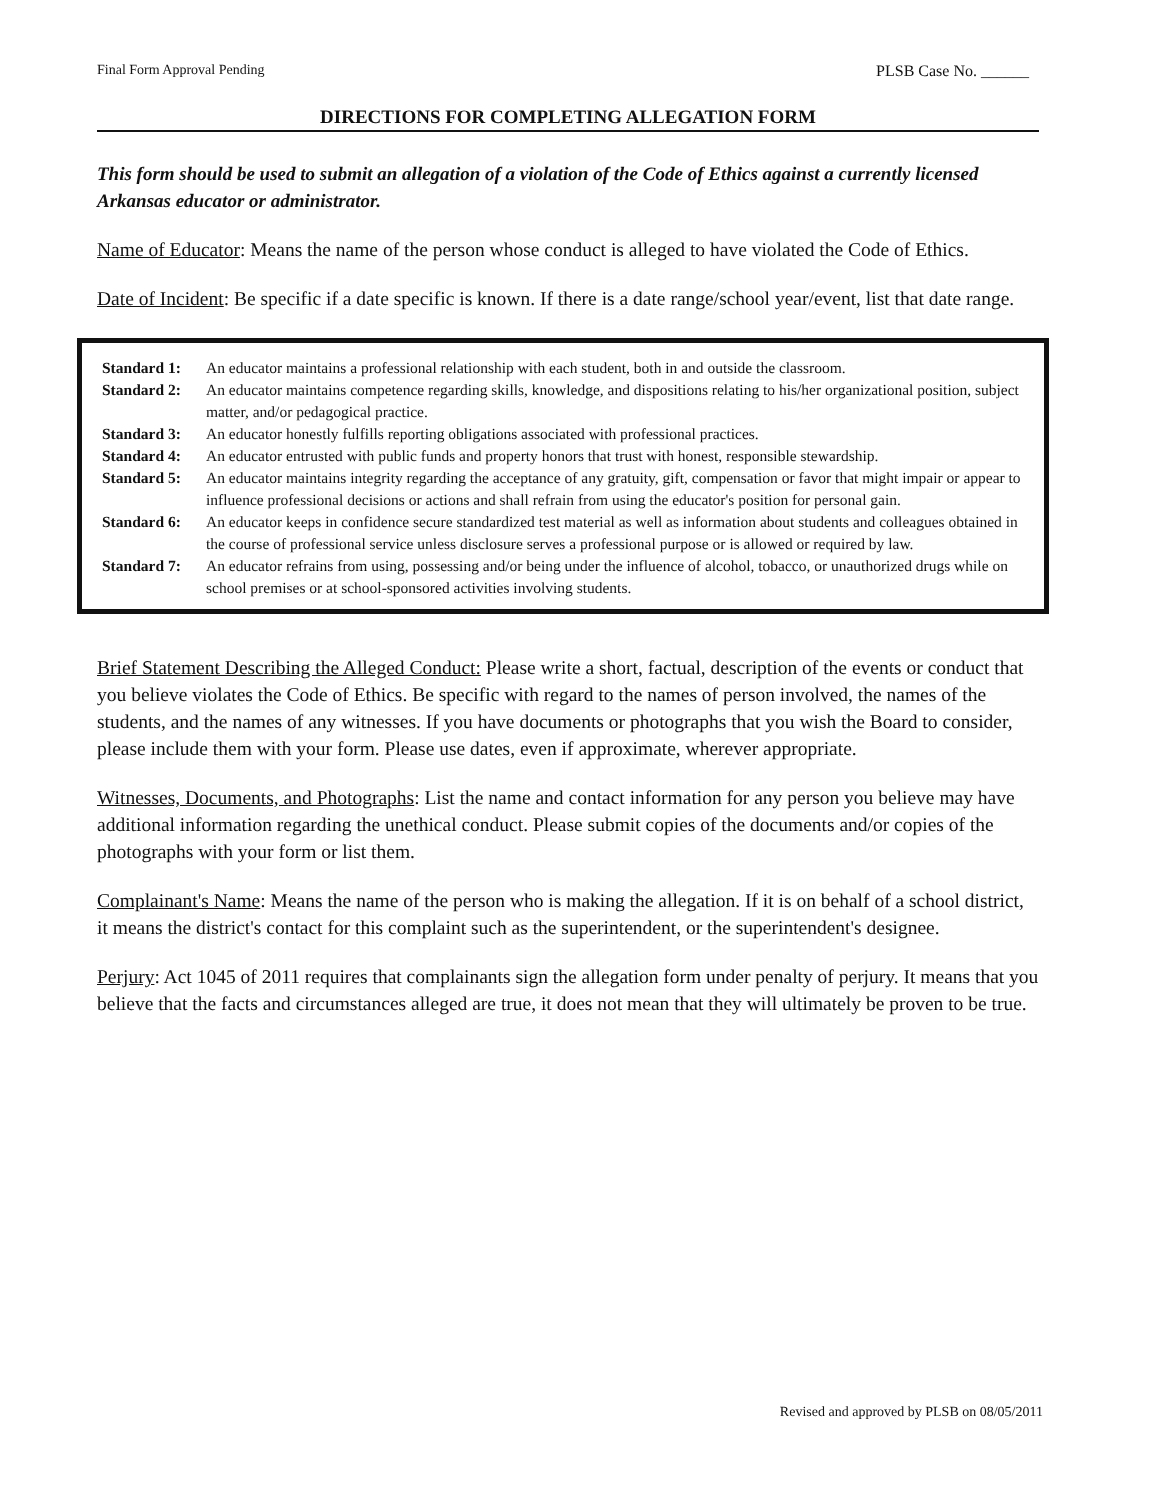Final Form Approval Pending PLSB Case No. ______
DIRECTIONS FOR COMPLETING ALLEGATION FORM
This form should be used to submit an allegation of a violation of the Code of Ethics against a currently licensed Arkansas educator or administrator.
Name of Educator: Means the name of the person whose conduct is alleged to have violated the Code of Ethics.
Date of Incident: Be specific if a date specific is known. If there is a date range/school year/event, list that date range.
Standard 1: An educator maintains a professional relationship with each student, both in and outside the classroom.
Standard 2: An educator maintains competence regarding skills, knowledge, and dispositions relating to his/her organizational position, subject matter, and/or pedagogical practice.
Standard 3: An educator honestly fulfills reporting obligations associated with professional practices.
Standard 4: An educator entrusted with public funds and property honors that trust with honest, responsible stewardship.
Standard 5: An educator maintains integrity regarding the acceptance of any gratuity, gift, compensation or favor that might impair or appear to influence professional decisions or actions and shall refrain from using the educator's position for personal gain.
Standard 6: An educator keeps in confidence secure standardized test material as well as information about students and colleagues obtained in the course of professional service unless disclosure serves a professional purpose or is allowed or required by law.
Standard 7: An educator refrains from using, possessing and/or being under the influence of alcohol, tobacco, or unauthorized drugs while on school premises or at school-sponsored activities involving students.
Brief Statement Describing the Alleged Conduct: Please write a short, factual, description of the events or conduct that you believe violates the Code of Ethics. Be specific with regard to the names of person involved, the names of the students, and the names of any witnesses. If you have documents or photographs that you wish the Board to consider, please include them with your form. Please use dates, even if approximate, wherever appropriate.
Witnesses, Documents, and Photographs: List the name and contact information for any person you believe may have additional information regarding the unethical conduct. Please submit copies of the documents and/or copies of the photographs with your form or list them.
Complainant's Name: Means the name of the person who is making the allegation. If it is on behalf of a school district, it means the district's contact for this complaint such as the superintendent, or the superintendent's designee.
Perjury: Act 1045 of 2011 requires that complainants sign the allegation form under penalty of perjury. It means that you believe that the facts and circumstances alleged are true, it does not mean that they will ultimately be proven to be true.
Revised and approved by PLSB on 08/05/2011